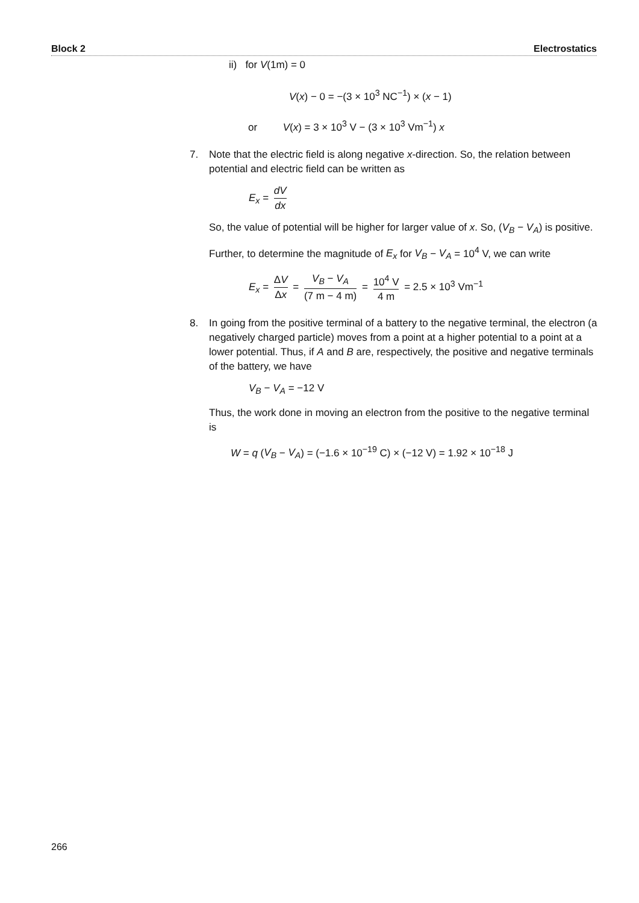Block 2 Electrostatics
ii) for V(1m) = 0
V(x) − 0 = −(3 × 10<sup>3</sup> NC<sup>−1</sup>) × (x − 1)
or V(x) = 3 × 10<sup>3</sup> V − (3 × 10<sup>3</sup> Vm<sup>−1</sup>) x
7. Note that the electric field is along negative x-direction. So, the relation between potential and electric field can be written as
E<sub>x</sub> = dV dx
So, the value of potential will be higher for larger value of x. So, (V<sub>B</sub> − V<sub>A</sub>) is positive.
Further, to determine the magnitude of E<sub>x</sub> for V<sub>B</sub> − V<sub>A</sub> = 10<sup>4</sup> V, we can write
E<sub>x</sub> = ΔV Δx = V<sub>B</sub> − V<sub>A</sub> (7 m − 4 m) = 10<sup>4</sup> V 4 m = 2.5 × 10<sup>3</sup> Vm<sup>−1</sup>
8. In going from the positive terminal of a battery to the negative terminal, the electron (a negatively charged particle) moves from a point at a higher potential to a point at a lower potential. Thus, if A and B are, respectively, the positive and negative terminals of the battery, we have
V<sub>B</sub> − V<sub>A</sub> = −12 V
Thus, the work done in moving an electron from the positive to the negative terminal is
W = q (V<sub>B</sub> − V<sub>A</sub>) = (−1.6 × 10<sup>−19</sup> C) × (−12 V) = 1.92 × 10<sup>−18</sup> J
266